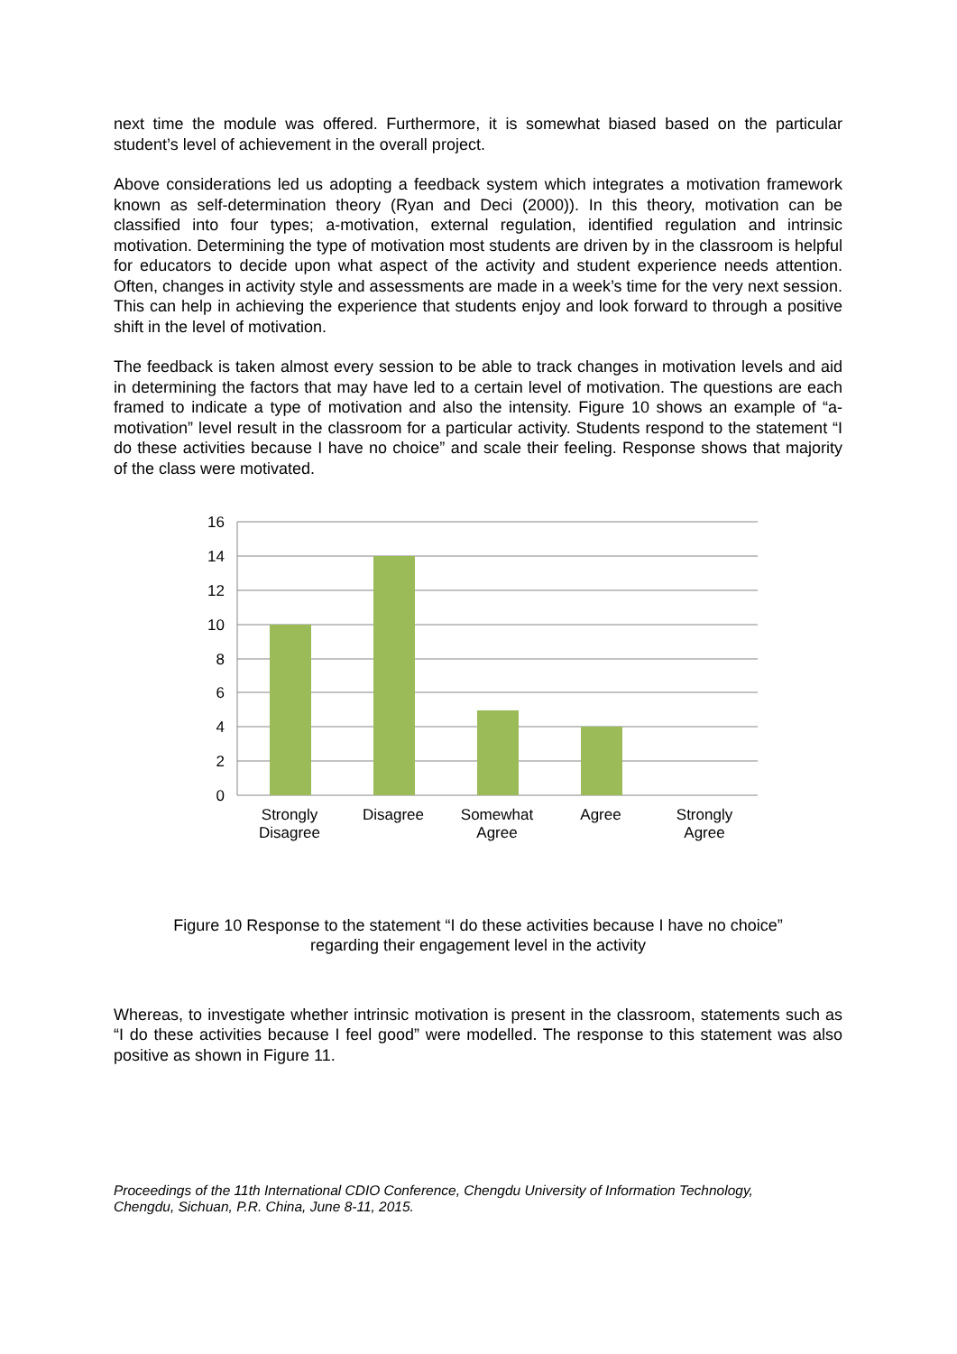next time the module was offered. Furthermore, it is somewhat biased based on the particular student’s level of achievement in the overall project.
Above considerations led us adopting a feedback system which integrates a motivation framework known as self-determination theory (Ryan and Deci (2000)). In this theory, motivation can be classified into four types; a-motivation, external regulation, identified regulation and intrinsic motivation. Determining the type of motivation most students are driven by in the classroom is helpful for educators to decide upon what aspect of the activity and student experience needs attention. Often, changes in activity style and assessments are made in a week’s time for the very next session. This can help in achieving the experience that students enjoy and look forward to through a positive shift in the level of motivation.
The feedback is taken almost every session to be able to track changes in motivation levels and aid in determining the factors that may have led to a certain level of motivation. The questions are each framed to indicate a type of motivation and also the intensity. Figure 10 shows an example of “a-motivation” level result in the classroom for a particular activity. Students respond to the statement “I do these activities because I have no choice” and scale their feeling. Response shows that majority of the class were motivated.
16
14
12
10
8
6
4
2
0
Strongly
Disagree
Disagree
Somewhat
Agree
Agree
Strongly
Agree
Figure 10 Response to the statement “I do these activities because I have no choice”
regarding their engagement level in the activity
Whereas, to investigate whether intrinsic motivation is present in the classroom, statements such as “I do these activities because I feel good” were modelled. The response to this statement was also positive as shown in Figure 11.
Proceedings of the 11th International CDIO Conference, Chengdu University of Information Technology,
Chengdu, Sichuan, P.R. China, June 8-11, 2015.